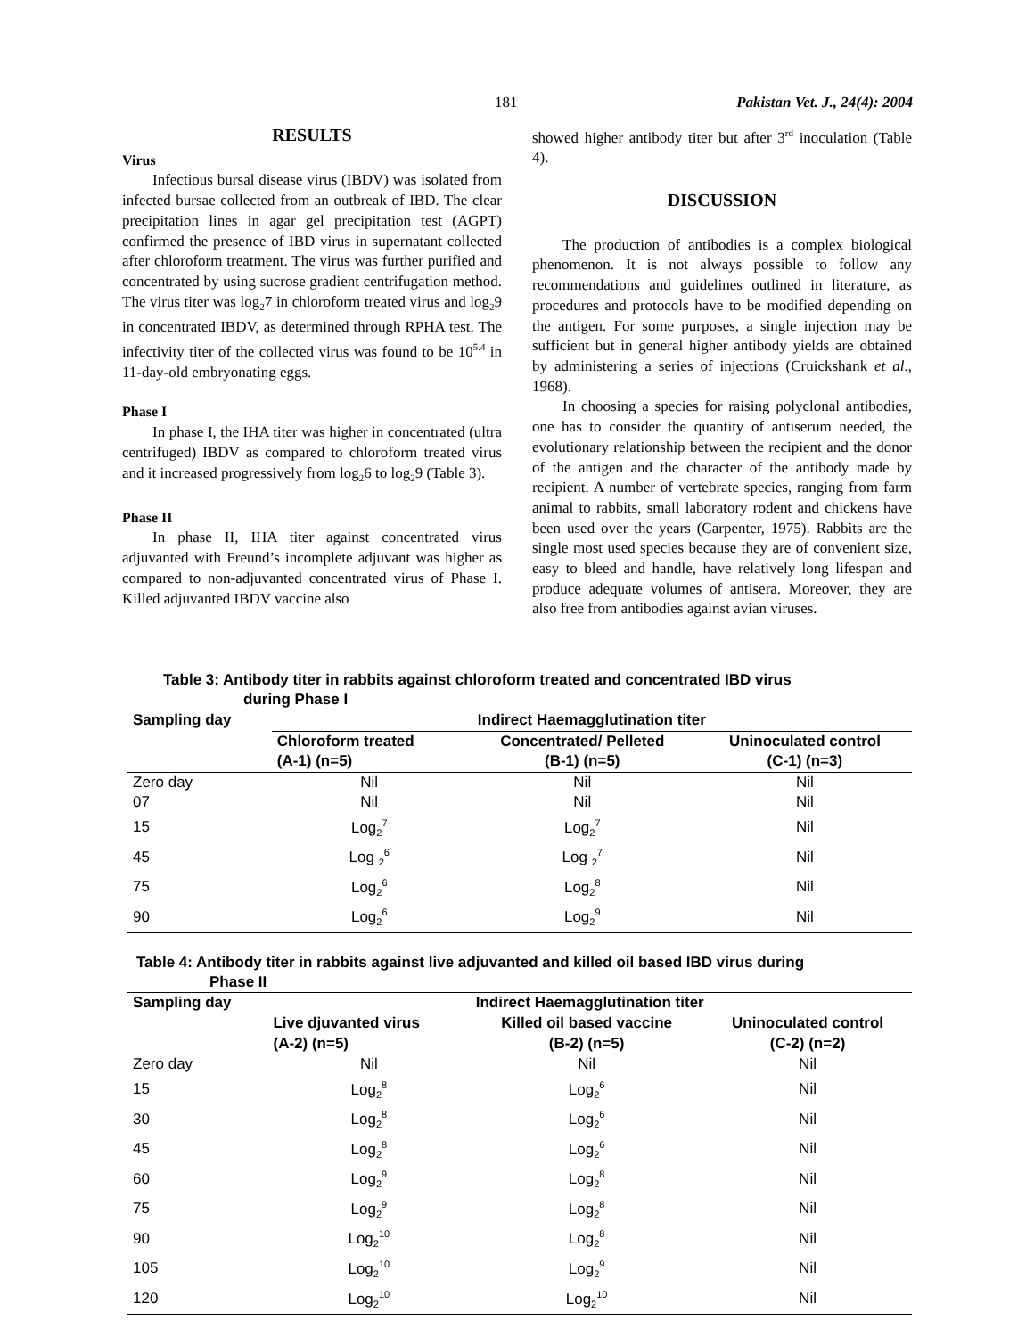181 Pakistan Vet. J., 24(4): 2004
RESULTS
Virus
Infectious bursal disease virus (IBDV) was isolated from infected bursae collected from an outbreak of IBD. The clear precipitation lines in agar gel precipitation test (AGPT) confirmed the presence of IBD virus in supernatant collected after chloroform treatment. The virus was further purified and concentrated by using sucrose gradient centrifugation method. The virus titer was log<sub>2</sub>7 in chloroform treated virus and log<sub>2</sub>9 in concentrated IBDV, as determined through RPHA test. The infectivity titer of the collected virus was found to be 10<sup>5.4</sup> in 11-day-old embryonating eggs.
Phase I
In phase I, the IHA titer was higher in concentrated (ultra centrifuged) IBDV as compared to chloroform treated virus and it increased progressively from log<sub>2</sub>6 to log<sub>2</sub>9 (Table 3).
Phase II
In phase II, IHA titer against concentrated virus adjuvanted with Freund’s incomplete adjuvant was higher as compared to non-adjuvanted concentrated virus of Phase I. Killed adjuvanted IBDV vaccine also
showed higher antibody titer but after 3<sup>rd</sup> inoculation (Table 4).
DISCUSSION
The production of antibodies is a complex biological phenomenon. It is not always possible to follow any recommendations and guidelines outlined in literature, as procedures and protocols have to be modified depending on the antigen. For some purposes, a single injection may be sufficient but in general higher antibody yields are obtained by administering a series of injections (Cruickshank et al., 1968).
In choosing a species for raising polyclonal antibodies, one has to consider the quantity of antiserum needed, the evolutionary relationship between the recipient and the donor of the antigen and the character of the antibody made by recipient. A number of vertebrate species, ranging from farm animal to rabbits, small laboratory rodent and chickens have been used over the years (Carpenter, 1975). Rabbits are the single most used species because they are of convenient size, easy to bleed and handle, have relatively long lifespan and produce adequate volumes of antisera. Moreover, they are also free from antibodies against avian viruses.
Table 3: Antibody titer in rabbits against chloroform treated and concentrated IBD virus
during Phase I
| Sampling day | Indirect Haemagglutination titer | | |
| --- | --- | --- | --- |
| | Chloroform treated (A-1) (n=5) | Concentrated/ Pelleted (B-1) (n=5) | Uninoculated control (C-1) (n=3) |
| Zero day | Nil | Nil | Nil |
| 07 | Nil | Nil | Nil |
| 15 | Log<sub>2</sub><sup>7</sup> | Log<sub>2</sub><sup>7</sup> | Nil |
| 45 | Log <sub>2</sub><sup>6</sup> | Log <sub>2</sub><sup>7</sup> | Nil |
| 75 | Log<sub>2</sub><sup>6</sup> | Log<sub>2</sub><sup>8</sup> | Nil |
| 90 | Log<sub>2</sub><sup>6</sup> | Log<sub>2</sub><sup>9</sup> | Nil |
Table 4: Antibody titer in rabbits against live adjuvanted and killed oil based IBD virus during
Phase II
| Sampling day | Indirect Haemagglutination titer | | |
| --- | --- | --- | --- |
| | Live djuvanted virus (A-2) (n=5) | Killed oil based vaccine (B-2) (n=5) | Uninoculated control (C-2) (n=2) |
| Zero day | Nil | Nil | Nil |
| 15 | Log<sub>2</sub><sup>8</sup> | Log<sub>2</sub><sup>6</sup> | Nil |
| 30 | Log<sub>2</sub><sup>8</sup> | Log<sub>2</sub><sup>6</sup> | Nil |
| 45 | Log<sub>2</sub><sup>8</sup> | Log<sub>2</sub><sup>6</sup> | Nil |
| 60 | Log<sub>2</sub><sup>9</sup> | Log<sub>2</sub><sup>8</sup> | Nil |
| 75 | Log<sub>2</sub><sup>9</sup> | Log<sub>2</sub><sup>8</sup> | Nil |
| 90 | Log<sub>2</sub><sup>10</sup> | Log<sub>2</sub><sup>8</sup> | Nil |
| 105 | Log<sub>2</sub><sup>10</sup> | Log<sub>2</sub><sup>9</sup> | Nil |
| 120 | Log<sub>2</sub><sup>10</sup> | Log<sub>2</sub><sup>10</sup> | Nil |